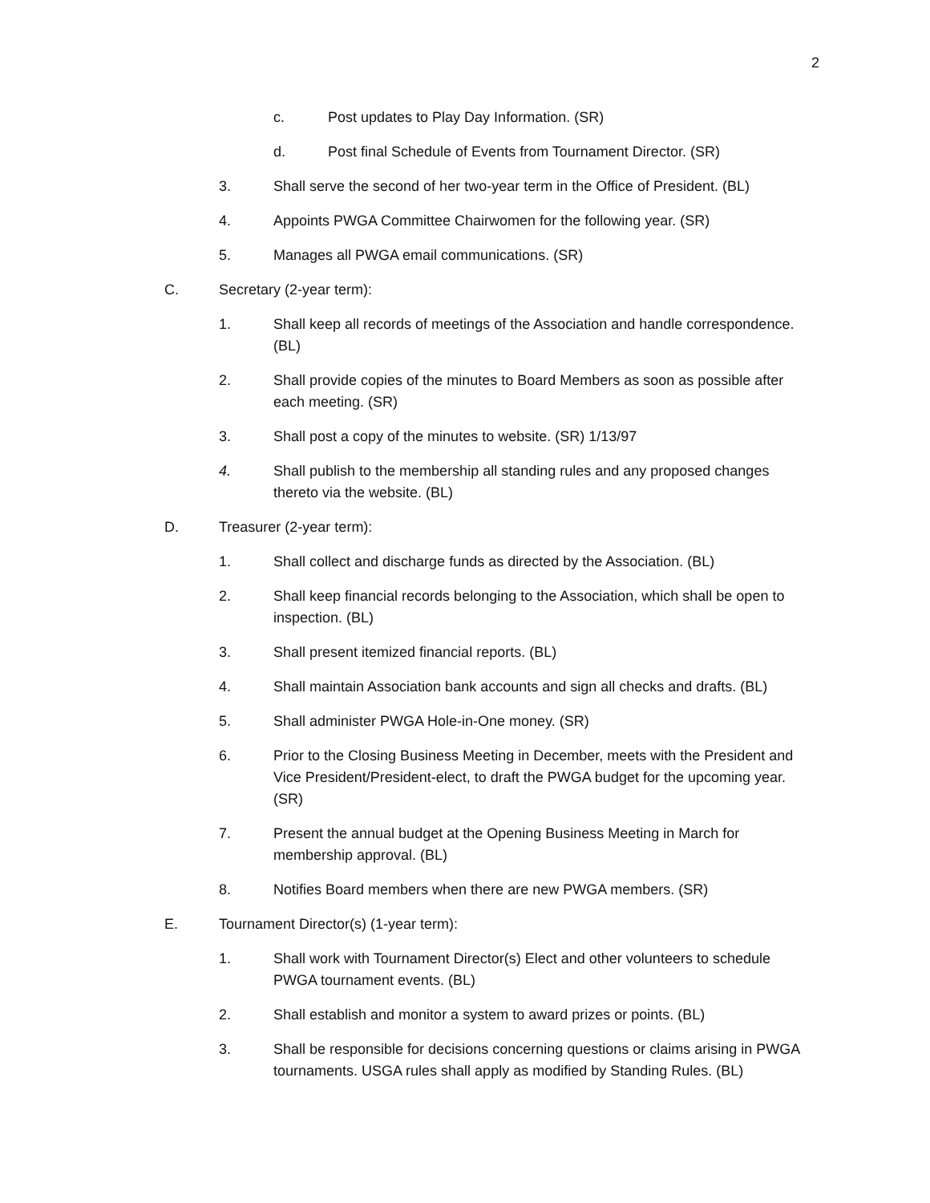2
c. Post updates to Play Day Information. (SR)
d. Post final Schedule of Events from Tournament Director. (SR)
3. Shall serve the second of her two-year term in the Office of President. (BL)
4. Appoints PWGA Committee Chairwomen for the following year. (SR)
5. Manages all PWGA email communications. (SR)
C. Secretary (2-year term):
1. Shall keep all records of meetings of the Association and handle correspondence. (BL)
2. Shall provide copies of the minutes to Board Members as soon as possible after each meeting. (SR)
3. Shall post a copy of the minutes to website. (SR) 1/13/97
4. Shall publish to the membership all standing rules and any proposed changes thereto via the website. (BL)
D. Treasurer (2-year term):
1. Shall collect and discharge funds as directed by the Association. (BL)
2. Shall keep financial records belonging to the Association, which shall be open to inspection. (BL)
3. Shall present itemized financial reports. (BL)
4. Shall maintain Association bank accounts and sign all checks and drafts. (BL)
5. Shall administer PWGA Hole-in-One money. (SR)
6. Prior to the Closing Business Meeting in December, meets with the President and Vice President/President-elect, to draft the PWGA budget for the upcoming year. (SR)
7. Present the annual budget at the Opening Business Meeting in March for membership approval. (BL)
8. Notifies Board members when there are new PWGA members. (SR)
E. Tournament Director(s) (1-year term):
1. Shall work with Tournament Director(s) Elect and other volunteers to schedule PWGA tournament events. (BL)
2. Shall establish and monitor a system to award prizes or points. (BL)
3. Shall be responsible for decisions concerning questions or claims arising in PWGA tournaments. USGA rules shall apply as modified by Standing Rules. (BL)